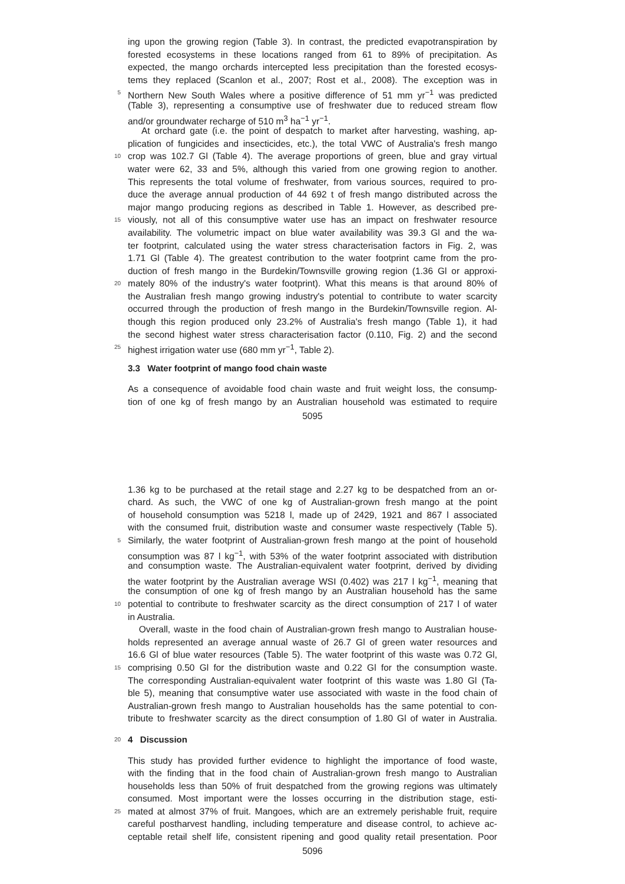ing upon the growing region (Table 3). In contrast, the predicted evapotranspiration by
forested ecosystems in these locations ranged from 61 to 89% of precipitation. As
expected, the mango orchards intercepted less precipitation than the forested ecosys-
tems they replaced (Scanlon et al., 2007; Rost et al., 2008). The exception was in
5 Northern New South Wales where a positive difference of 51 mm yr<sup>−1</sup> was predicted
(Table 3), representing a consumptive use of freshwater due to reduced stream flow
and/or groundwater recharge of 510 m<sup>3</sup> ha<sup>−1</sup> yr<sup>−1</sup>.
At orchard gate (i.e. the point of despatch to market after harvesting, washing, ap-
plication of fungicides and insecticides, etc.), the total VWC of Australia's fresh mango
10 crop was 102.7 Gl (Table 4). The average proportions of green, blue and gray virtual
water were 62, 33 and 5%, although this varied from one growing region to another.
This represents the total volume of freshwater, from various sources, required to pro-
duce the average annual production of 44 692 t of fresh mango distributed across the
major mango producing regions as described in Table 1. However, as described pre-
15 viously, not all of this consumptive water use has an impact on freshwater resource
availability. The volumetric impact on blue water availability was 39.3 Gl and the wa-
ter footprint, calculated using the water stress characterisation factors in Fig. 2, was
1.71 Gl (Table 4). The greatest contribution to the water footprint came from the pro-
duction of fresh mango in the Burdekin/Townsville growing region (1.36 Gl or approxi-
20 mately 80% of the industry's water footprint). What this means is that around 80% of
the Australian fresh mango growing industry's potential to contribute to water scarcity
occurred through the production of fresh mango in the Burdekin/Townsville region. Al-
though this region produced only 23.2% of Australia's fresh mango (Table 1), it had
the second highest water stress characterisation factor (0.110, Fig. 2) and the second
25 highest irrigation water use (680 mm yr<sup>−1</sup>, Table 2).
3.3 Water footprint of mango food chain waste
As a consequence of avoidable food chain waste and fruit weight loss, the consump-
tion of one kg of fresh mango by an Australian household was estimated to require
5095
1.36 kg to be purchased at the retail stage and 2.27 kg to be despatched from an or-
chard. As such, the VWC of one kg of Australian-grown fresh mango at the point
of household consumption was 5218 l, made up of 2429, 1921 and 867 l associated
with the consumed fruit, distribution waste and consumer waste respectively (Table 5).
5 Similarly, the water footprint of Australian-grown fresh mango at the point of household
consumption was 87 l kg<sup>−1</sup>, with 53% of the water footprint associated with distribution
and consumption waste. The Australian-equivalent water footprint, derived by dividing
the water footprint by the Australian average WSI (0.402) was 217 l kg<sup>−1</sup>, meaning that
the consumption of one kg of fresh mango by an Australian household has the same
10 potential to contribute to freshwater scarcity as the direct consumption of 217 l of water
in Australia.
Overall, waste in the food chain of Australian-grown fresh mango to Australian house-
holds represented an average annual waste of 26.7 Gl of green water resources and
16.6 Gl of blue water resources (Table 5). The water footprint of this waste was 0.72 Gl,
15 comprising 0.50 Gl for the distribution waste and 0.22 Gl for the consumption waste.
The corresponding Australian-equivalent water footprint of this waste was 1.80 Gl (Ta-
ble 5), meaning that consumptive water use associated with waste in the food chain of
Australian-grown fresh mango to Australian households has the same potential to con-
tribute to freshwater scarcity as the direct consumption of 1.80 Gl of water in Australia.
20
4 Discussion
This study has provided further evidence to highlight the importance of food waste,
with the finding that in the food chain of Australian-grown fresh mango to Australian
households less than 50% of fruit despatched from the growing regions was ultimately
consumed. Most important were the losses occurring in the distribution stage, esti-
25 mated at almost 37% of fruit. Mangoes, which are an extremely perishable fruit, require
careful postharvest handling, including temperature and disease control, to achieve ac-
ceptable retail shelf life, consistent ripening and good quality retail presentation. Poor
5096